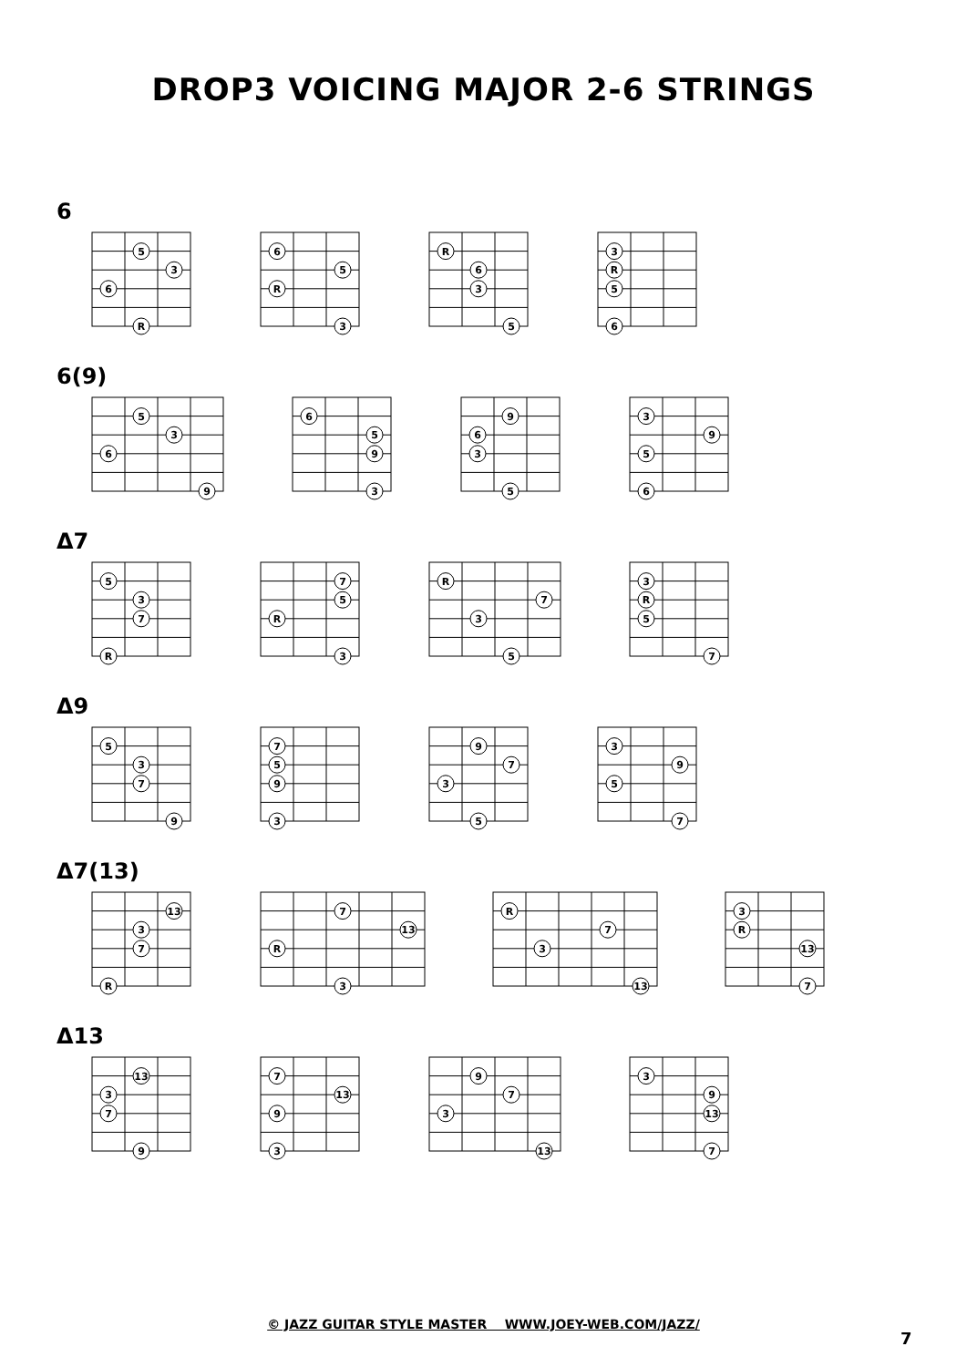DROP3 VOICING MAJOR 2-6 STRINGS
6
5
3
6
R
6
5
R
3
R
6
3
5
3
R
5
6
6(9)
5
3
6
9
6
5
9
3
9
6
3
5
3
9
5
6
Δ7
5
3
7
R
7
5
R
3
R
7
3
5
3
R
5
7
Δ9
5
3
7
9
7
5
9
3
9
7
3
5
3
9
5
7
Δ7(13)
13
3
7
R
7
13
R
3
R
7
3
13
3
R
13
7
Δ13
13
3
7
9
7
13
9
3
9
7
3
13
3
9
13
7
© JAZZ GUITAR STYLE MASTER WWW.JOEY-WEB.COM/JAZZ/
7